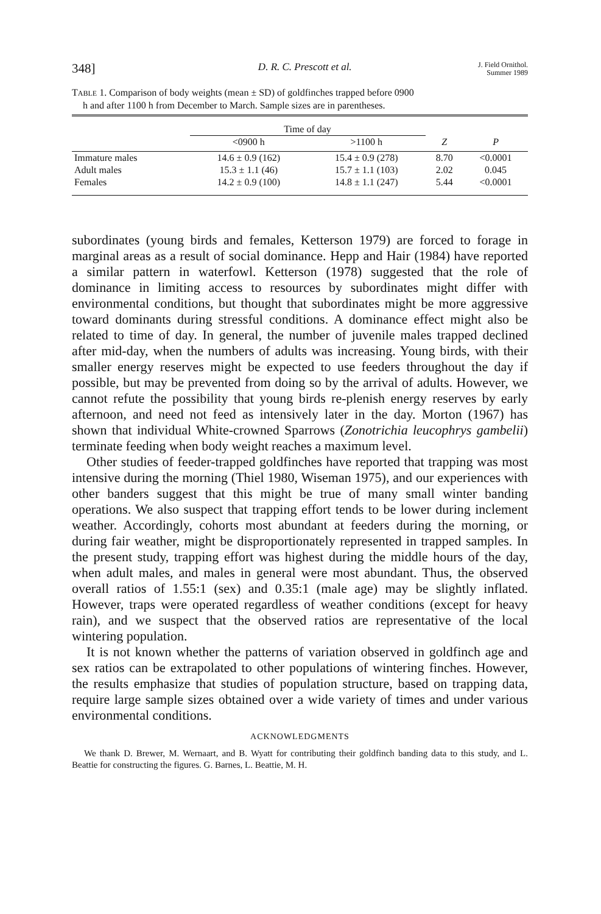348] D. R. C. Prescott et al. J. Field Ornithol.
Summer 1989
TABLE 1. Comparison of body weights (mean ± SD) of goldfinches trapped before 0900
h and after 1100 h from December to March. Sample sizes are in parentheses.
| | Time of day | | | |
| --- | --- | --- | --- | --- |
| | <0900 h | >1100 h | Z | P |
| Immature males | 14.6 ± 0.9 (162) | 15.4 ± 0.9 (278) | 8.70 | <0.0001 |
| Adult males | 15.3 ± 1.1 (46) | 15.7 ± 1.1 (103) | 2.02 | 0.045 |
| Females | 14.2 ± 0.9 (100) | 14.8 ± 1.1 (247) | 5.44 | <0.0001 |
subordinates (young birds and females, Ketterson 1979) are forced to forage in marginal areas as a result of social dominance. Hepp and Hair (1984) have reported a similar pattern in waterfowl. Ketterson (1978) suggested that the role of dominance in limiting access to resources by subordinates might differ with environmental conditions, but thought that subordinates might be more aggressive toward dominants during stressful conditions. A dominance effect might also be related to time of day. In general, the number of juvenile males trapped declined after mid-day, when the numbers of adults was increasing. Young birds, with their smaller energy reserves might be expected to use feeders throughout the day if possible, but may be prevented from doing so by the arrival of adults. However, we cannot refute the possibility that young birds re-plenish energy reserves by early afternoon, and need not feed as intensively later in the day. Morton (1967) has shown that individual White-crowned Sparrows (Zonotrichia leucophrys gambelii) terminate feeding when body weight reaches a maximum level.
Other studies of feeder-trapped goldfinches have reported that trapping was most intensive during the morning (Thiel 1980, Wiseman 1975), and our experiences with other banders suggest that this might be true of many small winter banding operations. We also suspect that trapping effort tends to be lower during inclement weather. Accordingly, cohorts most abundant at feeders during the morning, or during fair weather, might be disproportionately represented in trapped samples. In the present study, trapping effort was highest during the middle hours of the day, when adult males, and males in general were most abundant. Thus, the observed overall ratios of 1.55:1 (sex) and 0.35:1 (male age) may be slightly inflated. However, traps were operated regardless of weather conditions (except for heavy rain), and we suspect that the observed ratios are representative of the local wintering population.
It is not known whether the patterns of variation observed in goldfinch age and sex ratios can be extrapolated to other populations of wintering finches. However, the results emphasize that studies of population structure, based on trapping data, require large sample sizes obtained over a wide variety of times and under various environmental conditions.
ACKNOWLEDGMENTS
We thank D. Brewer, M. Wernaart, and B. Wyatt for contributing their goldfinch banding data to this study, and L. Beattie for constructing the figures. G. Barnes, L. Beattie, M. H.